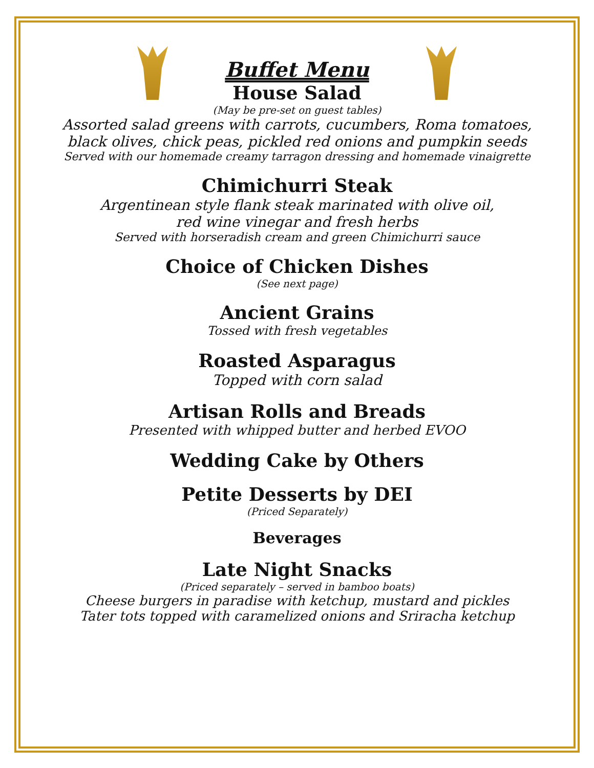Buffet Menu
House Salad
(May be pre-set on guest tables)
Assorted salad greens with carrots, cucumbers, Roma tomatoes,
black olives, chick peas, pickled red onions and pumpkin seeds
Served with our homemade creamy tarragon dressing and homemade vinaigrette
Chimichurri Steak
Argentinean style flank steak marinated with olive oil,
red wine vinegar and fresh herbs
Served with horseradish cream and green Chimichurri sauce
Choice of Chicken Dishes
(See next page)
Ancient Grains
Tossed with fresh vegetables
Roasted Asparagus
Topped with corn salad
Artisan Rolls and Breads
Presented with whipped butter and herbed EVOO
Wedding Cake by Others
Petite Desserts by DEI
(Priced Separately)
Beverages
Late Night Snacks
(Priced separately – served in bamboo boats)
Cheese burgers in paradise with ketchup, mustard and pickles
Tater tots topped with caramelized onions and Sriracha ketchup